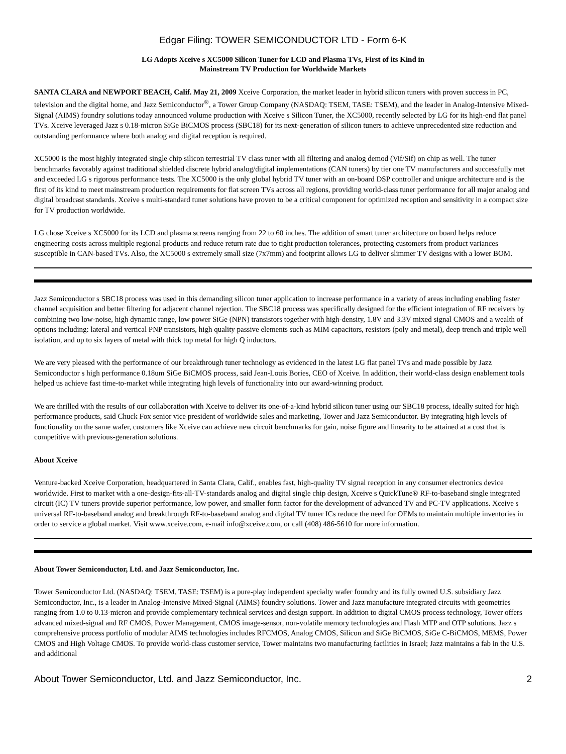Edgar Filing: TOWER SEMICONDUCTOR LTD - Form 6-K
LG Adopts Xceive s XC5000 Silicon Tuner for LCD and Plasma TVs, First of its Kind in
Mainstream TV Production for Worldwide Markets
SANTA CLARA and NEWPORT BEACH, Calif. May 21, 2009 Xceive Corporation, the market leader in hybrid silicon tuners with proven success in PC, television and the digital home, and Jazz Semiconductor<sup>®</sup>, a Tower Group Company (NASDAQ: TSEM, TASE: TSEM), and the leader in Analog-Intensive Mixed-Signal (AIMS) foundry solutions today announced volume production with Xceive s Silicon Tuner, the XC5000, recently selected by LG for its high-end flat panel TVs. Xceive leveraged Jazz s 0.18-micron SiGe BiCMOS process (SBC18) for its next-generation of silicon tuners to achieve unprecedented size reduction and outstanding performance where both analog and digital reception is required.
XC5000 is the most highly integrated single chip silicon terrestrial TV class tuner with all filtering and analog demod (Vif/Sif) on chip as well. The tuner benchmarks favorably against traditional shielded discrete hybrid analog/digital implementations (CAN tuners) by tier one TV manufacturers and successfully met and exceeded LG s rigorous performance tests. The XC5000 is the only global hybrid TV tuner with an on-board DSP controller and unique architecture and is the first of its kind to meet mainstream production requirements for flat screen TVs across all regions, providing world-class tuner performance for all major analog and digital broadcast standards. Xceive s multi-standard tuner solutions have proven to be a critical component for optimized reception and sensitivity in a compact size for TV production worldwide.
LG chose Xceive s XC5000 for its LCD and plasma screens ranging from 22 to 60 inches. The addition of smart tuner architecture on board helps reduce engineering costs across multiple regional products and reduce return rate due to tight production tolerances, protecting customers from product variances susceptible in CAN-based TVs. Also, the XC5000 s extremely small size (7x7mm) and footprint allows LG to deliver slimmer TV designs with a lower BOM.
Jazz Semiconductor s SBC18 process was used in this demanding silicon tuner application to increase performance in a variety of areas including enabling faster channel acquisition and better filtering for adjacent channel rejection. The SBC18 process was specifically designed for the efficient integration of RF receivers by combining two low-noise, high dynamic range, low power SiGe (NPN) transistors together with high-density, 1.8V and 3.3V mixed signal CMOS and a wealth of options including: lateral and vertical PNP transistors, high quality passive elements such as MIM capacitors, resistors (poly and metal), deep trench and triple well isolation, and up to six layers of metal with thick top metal for high Q inductors.
We are very pleased with the performance of our breakthrough tuner technology as evidenced in the latest LG flat panel TVs and made possible by Jazz Semiconductor s high performance 0.18um SiGe BiCMOS process, said Jean-Louis Bories, CEO of Xceive. In addition, their world-class design enablement tools helped us achieve fast time-to-market while integrating high levels of functionality into our award-winning product.
We are thrilled with the results of our collaboration with Xceive to deliver its one-of-a-kind hybrid silicon tuner using our SBC18 process, ideally suited for high performance products, said Chuck Fox senior vice president of worldwide sales and marketing, Tower and Jazz Semiconductor. By integrating high levels of functionality on the same wafer, customers like Xceive can achieve new circuit benchmarks for gain, noise figure and linearity to be attained at a cost that is competitive with previous-generation solutions.
About Xceive
Venture-backed Xceive Corporation, headquartered in Santa Clara, Calif., enables fast, high-quality TV signal reception in any consumer electronics device worldwide. First to market with a one-design-fits-all-TV-standards analog and digital single chip design, Xceive s QuickTune® RF-to-baseband single integrated circuit (IC) TV tuners provide superior performance, low power, and smaller form factor for the development of advanced TV and PC-TV applications. Xceive s universal RF-to-baseband analog and breakthrough RF-to-baseband analog and digital TV tuner ICs reduce the need for OEMs to maintain multiple inventories in order to service a global market. Visit www.xceive.com, e-mail info@xceive.com, or call (408) 486-5610 for more information.
About Tower Semiconductor, Ltd. and Jazz Semiconductor, Inc.
Tower Semiconductor Ltd. (NASDAQ: TSEM, TASE: TSEM) is a pure-play independent specialty wafer foundry and its fully owned U.S. subsidiary Jazz Semiconductor, Inc., is a leader in Analog-Intensive Mixed-Signal (AIMS) foundry solutions. Tower and Jazz manufacture integrated circuits with geometries ranging from 1.0 to 0.13-micron and provide complementary technical services and design support. In addition to digital CMOS process technology, Tower offers advanced mixed-signal and RF CMOS, Power Management, CMOS image-sensor, non-volatile memory technologies and Flash MTP and OTP solutions. Jazz s comprehensive process portfolio of modular AIMS technologies includes RFCMOS, Analog CMOS, Silicon and SiGe BiCMOS, SiGe C-BiCMOS, MEMS, Power CMOS and High Voltage CMOS. To provide world-class customer service, Tower maintains two manufacturing facilities in Israel; Jazz maintains a fab in the U.S. and additional
About Tower Semiconductor, Ltd. and Jazz Semiconductor, Inc. 2